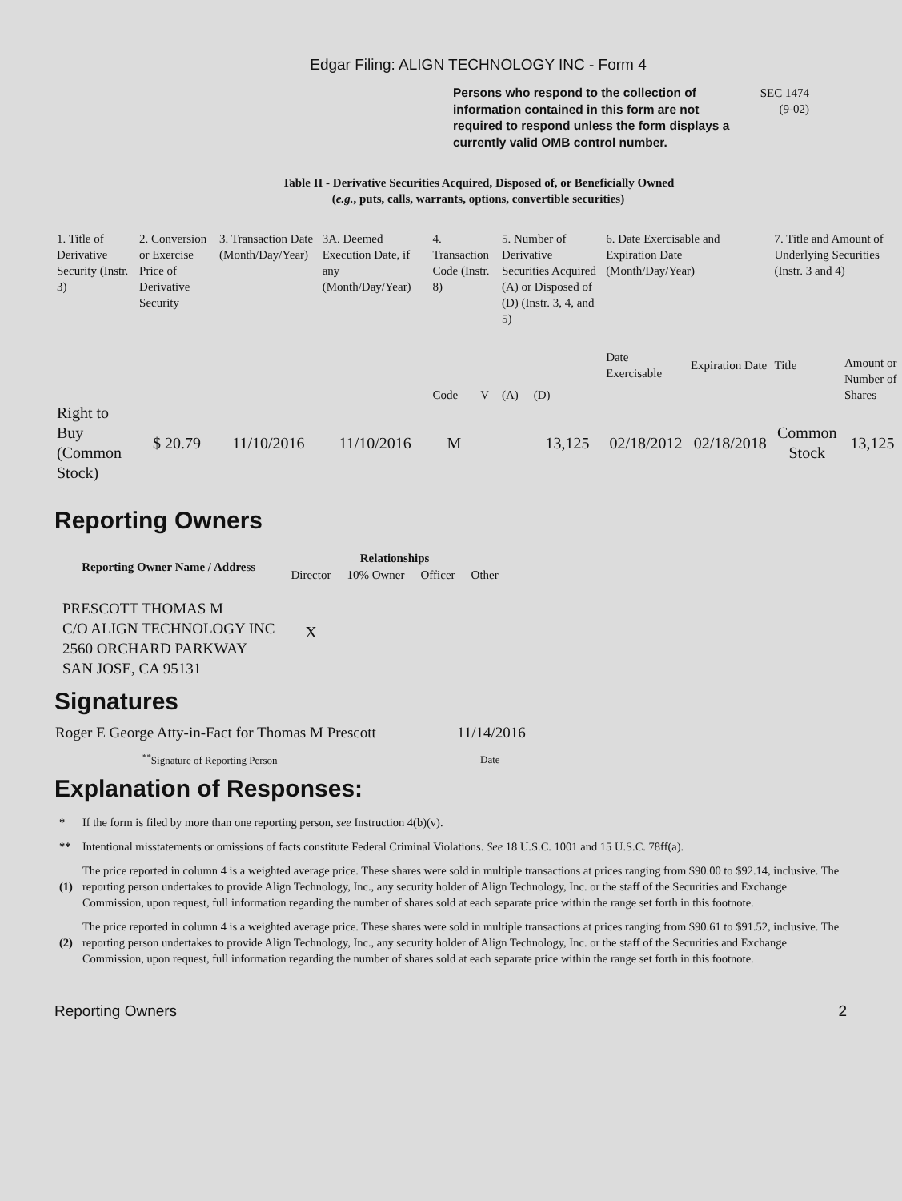Edgar Filing: ALIGN TECHNOLOGY INC - Form 4
Persons who respond to the collection of information contained in this form are not required to respond unless the form displays a currently valid OMB control number.
SEC 1474
(9-02)
Table II - Derivative Securities Acquired, Disposed of, or Beneficially Owned
(e.g., puts, calls, warrants, options, convertible securities)
| 1. Title of Derivative Security (Instr. 3) | 2. Conversion or Exercise Price of Derivative Security | 3. Transaction Date (Month/Day/Year) | 3A. Deemed Execution Date, if any (Month/Day/Year) | 4. Transaction Code (Instr. 8) | | 5. Number of Derivative Securities Acquired (A) or Disposed of (D) (Instr. 3, 4, and 5) | | 6. Date Exercisable and Expiration Date (Month/Day/Year) | | 7. Title and Amount of Underlying Securities (Instr. 3 and 4) | |
| --- | --- | --- | --- | --- | --- | --- | --- | --- | --- | --- | --- |
| | | | | Code | V | (A) | (D) | Date Exercisable | Expiration Date | Title | Amount or Number of Shares |
| Right to Buy (Common Stock) | $ 20.79 | 11/10/2016 | 11/10/2016 | M | | | 13,125 | 02/18/2012 | 02/18/2018 | Common Stock | 13,125 |
Reporting Owners
| Reporting Owner Name / Address | Relationships | | | |
| --- | --- | --- | --- | --- |
| | Director | 10% Owner | Officer | Other |
| PRESCOTT THOMAS M C/O ALIGN TECHNOLOGY INC 2560 ORCHARD PARKWAY SAN JOSE, CA 95131 | X | | | |
Signatures
| Roger E George Atty-in-Fact for Thomas M Prescott | 11/14/2016 |
| <sup>**</sup> Signature of Reporting Person | Date |
Explanation of Responses:
| * | If the form is filed by more than one reporting person, see Instruction 4(b)(v). |
| ** | Intentional misstatements or omissions of facts constitute Federal Criminal Violations. See 18 U.S.C. 1001 and 15 U.S.C. 78ff(a). |
| (1) | The price reported in column 4 is a weighted average price. These shares were sold in multiple transactions at prices ranging from $90.00 to $92.14, inclusive. The reporting person undertakes to provide Align Technology, Inc., any security holder of Align Technology, Inc. or the staff of the Securities and Exchange Commission, upon request, full information regarding the number of shares sold at each separate price within the range set forth in this footnote. |
| (2) | The price reported in column 4 is a weighted average price. These shares were sold in multiple transactions at prices ranging from $90.61 to $91.52, inclusive. The reporting person undertakes to provide Align Technology, Inc., any security holder of Align Technology, Inc. or the staff of the Securities and Exchange Commission, upon request, full information regarding the number of shares sold at each separate price within the range set forth in this footnote. |
Reporting Owners 2